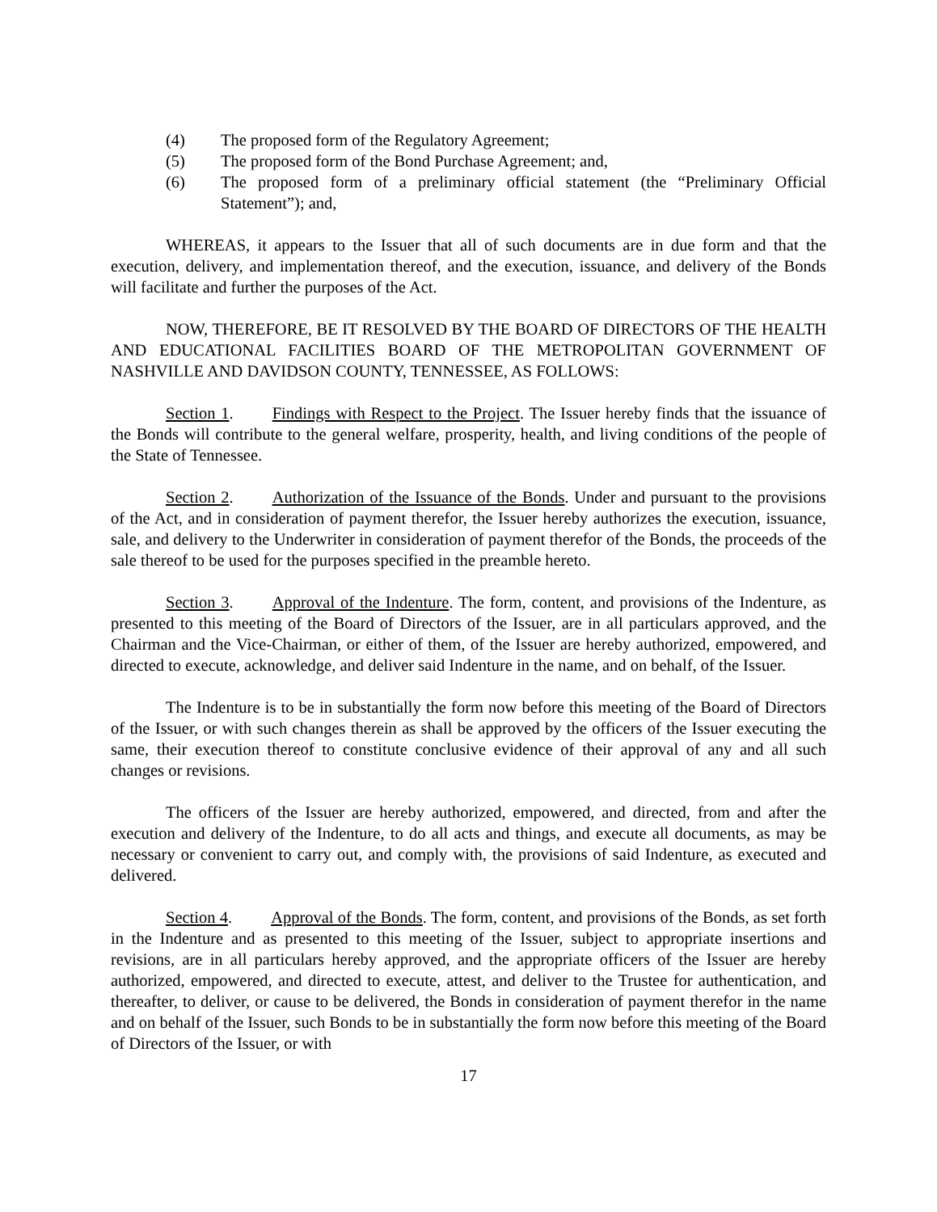(4) The proposed form of the Regulatory Agreement;
(5) The proposed form of the Bond Purchase Agreement; and,
(6) The proposed form of a preliminary official statement (the “Preliminary Official Statement”); and,
WHEREAS, it appears to the Issuer that all of such documents are in due form and that the execution, delivery, and implementation thereof, and the execution, issuance, and delivery of the Bonds will facilitate and further the purposes of the Act.
NOW, THEREFORE, BE IT RESOLVED BY THE BOARD OF DIRECTORS OF THE HEALTH AND EDUCATIONAL FACILITIES BOARD OF THE METROPOLITAN GOVERNMENT OF NASHVILLE AND DAVIDSON COUNTY, TENNESSEE, AS FOLLOWS:
Section 1. Findings with Respect to the Project. The Issuer hereby finds that the issuance of the Bonds will contribute to the general welfare, prosperity, health, and living conditions of the people of the State of Tennessee.
Section 2. Authorization of the Issuance of the Bonds. Under and pursuant to the provisions of the Act, and in consideration of payment therefor, the Issuer hereby authorizes the execution, issuance, sale, and delivery to the Underwriter in consideration of payment therefor of the Bonds, the proceeds of the sale thereof to be used for the purposes specified in the preamble hereto.
Section 3. Approval of the Indenture. The form, content, and provisions of the Indenture, as presented to this meeting of the Board of Directors of the Issuer, are in all particulars approved, and the Chairman and the Vice-Chairman, or either of them, of the Issuer are hereby authorized, empowered, and directed to execute, acknowledge, and deliver said Indenture in the name, and on behalf, of the Issuer.
The Indenture is to be in substantially the form now before this meeting of the Board of Directors of the Issuer, or with such changes therein as shall be approved by the officers of the Issuer executing the same, their execution thereof to constitute conclusive evidence of their approval of any and all such changes or revisions.
The officers of the Issuer are hereby authorized, empowered, and directed, from and after the execution and delivery of the Indenture, to do all acts and things, and execute all documents, as may be necessary or convenient to carry out, and comply with, the provisions of said Indenture, as executed and delivered.
Section 4. Approval of the Bonds. The form, content, and provisions of the Bonds, as set forth in the Indenture and as presented to this meeting of the Issuer, subject to appropriate insertions and revisions, are in all particulars hereby approved, and the appropriate officers of the Issuer are hereby authorized, empowered, and directed to execute, attest, and deliver to the Trustee for authentication, and thereafter, to deliver, or cause to be delivered, the Bonds in consideration of payment therefor in the name and on behalf of the Issuer, such Bonds to be in substantially the form now before this meeting of the Board of Directors of the Issuer, or with
17